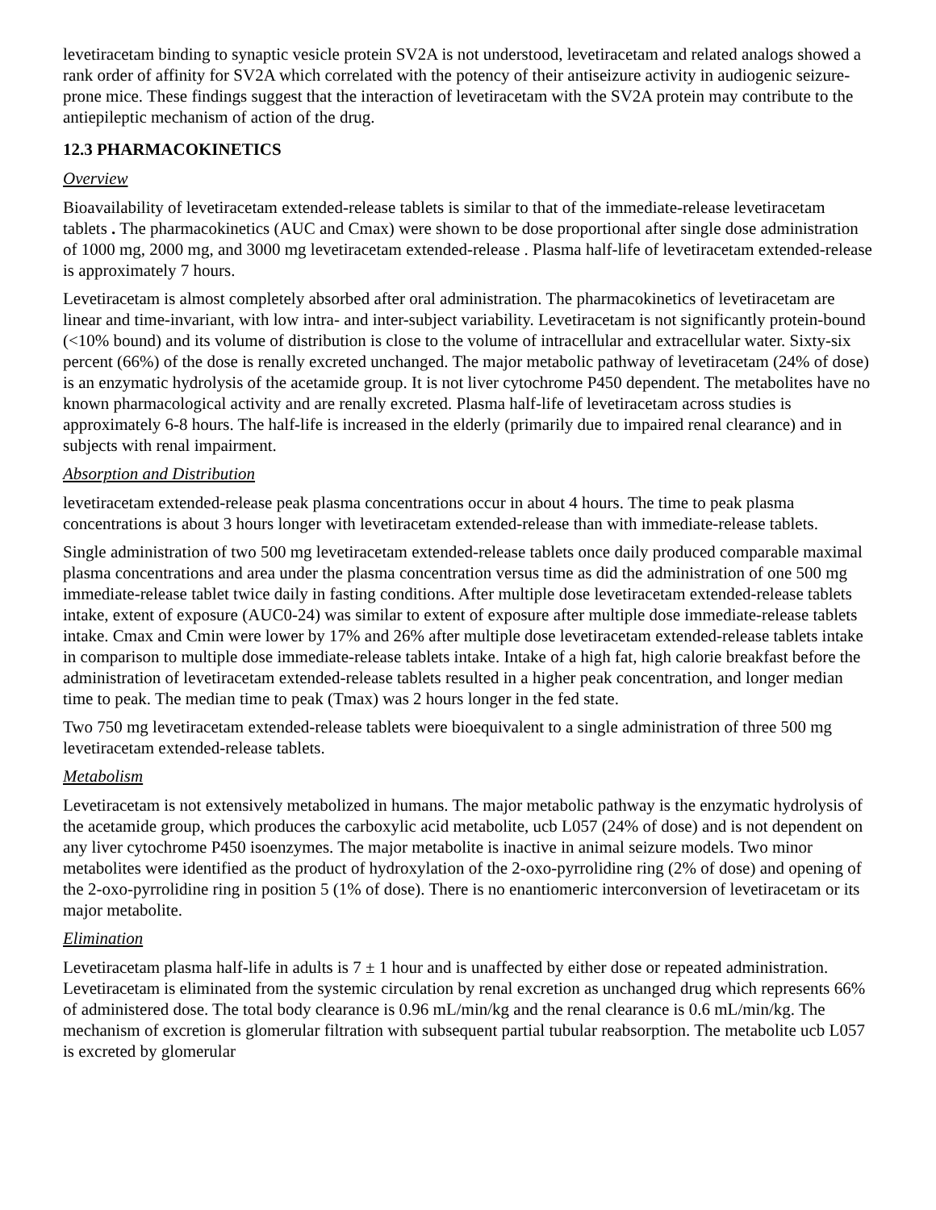levetiracetam binding to synaptic vesicle protein SV2A is not understood, levetiracetam and related analogs showed a rank order of affinity for SV2A which correlated with the potency of their antiseizure activity in audiogenic seizure-prone mice. These findings suggest that the interaction of levetiracetam with the SV2A protein may contribute to the antiepileptic mechanism of action of the drug.
12.3 PHARMACOKINETICS
Overview
Bioavailability of levetiracetam extended-release tablets is similar to that of the immediate-release levetiracetam tablets . The pharmacokinetics (AUC and Cmax) were shown to be dose proportional after single dose administration of 1000 mg, 2000 mg, and 3000 mg levetiracetam extended-release . Plasma half-life of levetiracetam extended-release is approximately 7 hours.
Levetiracetam is almost completely absorbed after oral administration. The pharmacokinetics of levetiracetam are linear and time-invariant, with low intra- and inter-subject variability. Levetiracetam is not significantly protein-bound (<10% bound) and its volume of distribution is close to the volume of intracellular and extracellular water. Sixty-six percent (66%) of the dose is renally excreted unchanged. The major metabolic pathway of levetiracetam (24% of dose) is an enzymatic hydrolysis of the acetamide group. It is not liver cytochrome P450 dependent. The metabolites have no known pharmacological activity and are renally excreted. Plasma half-life of levetiracetam across studies is approximately 6-8 hours. The half-life is increased in the elderly (primarily due to impaired renal clearance) and in subjects with renal impairment.
Absorption and Distribution
levetiracetam extended-release peak plasma concentrations occur in about 4 hours. The time to peak plasma concentrations is about 3 hours longer with levetiracetam extended-release than with immediate-release tablets.
Single administration of two 500 mg levetiracetam extended-release tablets once daily produced comparable maximal plasma concentrations and area under the plasma concentration versus time as did the administration of one 500 mg immediate-release tablet twice daily in fasting conditions. After multiple dose levetiracetam extended-release tablets intake, extent of exposure (AUC0-24) was similar to extent of exposure after multiple dose immediate-release tablets intake. Cmax and Cmin were lower by 17% and 26% after multiple dose levetiracetam extended-release tablets intake in comparison to multiple dose immediate-release tablets intake. Intake of a high fat, high calorie breakfast before the administration of levetiracetam extended-release tablets resulted in a higher peak concentration, and longer median time to peak. The median time to peak (Tmax) was 2 hours longer in the fed state.
Two 750 mg levetiracetam extended-release tablets were bioequivalent to a single administration of three 500 mg levetiracetam extended-release tablets.
Metabolism
Levetiracetam is not extensively metabolized in humans. The major metabolic pathway is the enzymatic hydrolysis of the acetamide group, which produces the carboxylic acid metabolite, ucb L057 (24% of dose) and is not dependent on any liver cytochrome P450 isoenzymes. The major metabolite is inactive in animal seizure models. Two minor metabolites were identified as the product of hydroxylation of the 2-oxo-pyrrolidine ring (2% of dose) and opening of the 2-oxo-pyrrolidine ring in position 5 (1% of dose). There is no enantiomeric interconversion of levetiracetam or its major metabolite.
Elimination
Levetiracetam plasma half-life in adults is 7 ± 1 hour and is unaffected by either dose or repeated administration. Levetiracetam is eliminated from the systemic circulation by renal excretion as unchanged drug which represents 66% of administered dose. The total body clearance is 0.96 mL/min/kg and the renal clearance is 0.6 mL/min/kg. The mechanism of excretion is glomerular filtration with subsequent partial tubular reabsorption. The metabolite ucb L057 is excreted by glomerular